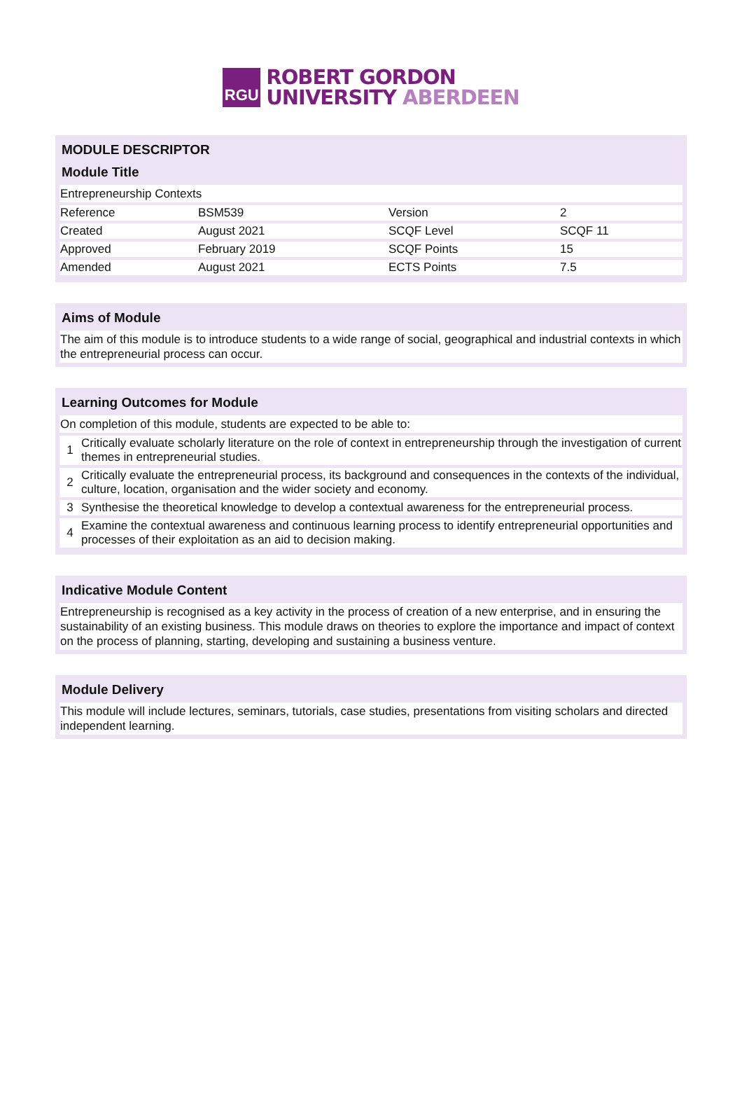RGU
ROBERT GORDON
UNIVERSITY ABERDEEN
MODULE DESCRIPTOR
Module Title
Entrepreneurship Contexts
| Reference | BSM539 | Version | 2 |
| Created | August 2021 | SCQF Level | SCQF 11 |
| Approved | February 2019 | SCQF Points | 15 |
| Amended | August 2021 | ECTS Points | 7.5 |
Aims of Module
The aim of this module is to introduce students to a wide range of social, geographical and industrial contexts in which the entrepreneurial process can occur.
Learning Outcomes for Module
On completion of this module, students are expected to be able to:
| 1 | Critically evaluate scholarly literature on the role of context in entrepreneurship through the investigation of current themes in entrepreneurial studies. |
| 2 | Critically evaluate the entrepreneurial process, its background and consequences in the contexts of the individual, culture, location, organisation and the wider society and economy. |
| 3 | Synthesise the theoretical knowledge to develop a contextual awareness for the entrepreneurial process. |
| 4 | Examine the contextual awareness and continuous learning process to identify entrepreneurial opportunities and processes of their exploitation as an aid to decision making. |
Indicative Module Content
Entrepreneurship is recognised as a key activity in the process of creation of a new enterprise, and in ensuring the sustainability of an existing business. This module draws on theories to explore the importance and impact of context on the process of planning, starting, developing and sustaining a business venture.
Module Delivery
This module will include lectures, seminars, tutorials, case studies, presentations from visiting scholars and directed independent learning.